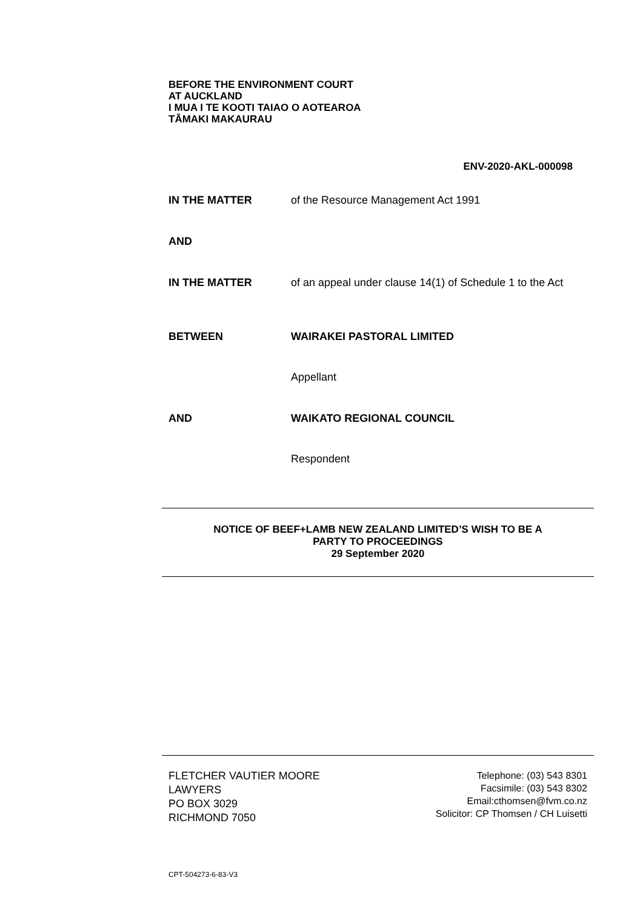BEFORE THE ENVIRONMENT COURT
AT AUCKLAND
I MUA I TE KOOTI TAIAO O AOTEAROA
TĀMAKI MAKAURAU
ENV-2020-AKL-000098
IN THE MATTER of the Resource Management Act 1991
AND
IN THE MATTER of an appeal under clause 14(1) of Schedule 1 to the Act
BETWEEN WAIRAKEI PASTORAL LIMITED
Appellant
AND WAIKATO REGIONAL COUNCIL
Respondent
NOTICE OF BEEF+LAMB NEW ZEALAND LIMITED’S WISH TO BE A
PARTY TO PROCEEDINGS
29 September 2020
FLETCHER VAUTIER MOORE
LAWYERS
PO BOX 3029
RICHMOND 7050
Telephone: (03) 543 8301
Facsimile: (03) 543 8302
Email:cthomsen@fvm.co.nz
Solicitor: CP Thomsen / CH Luisetti
CPT-504273-6-83-V3